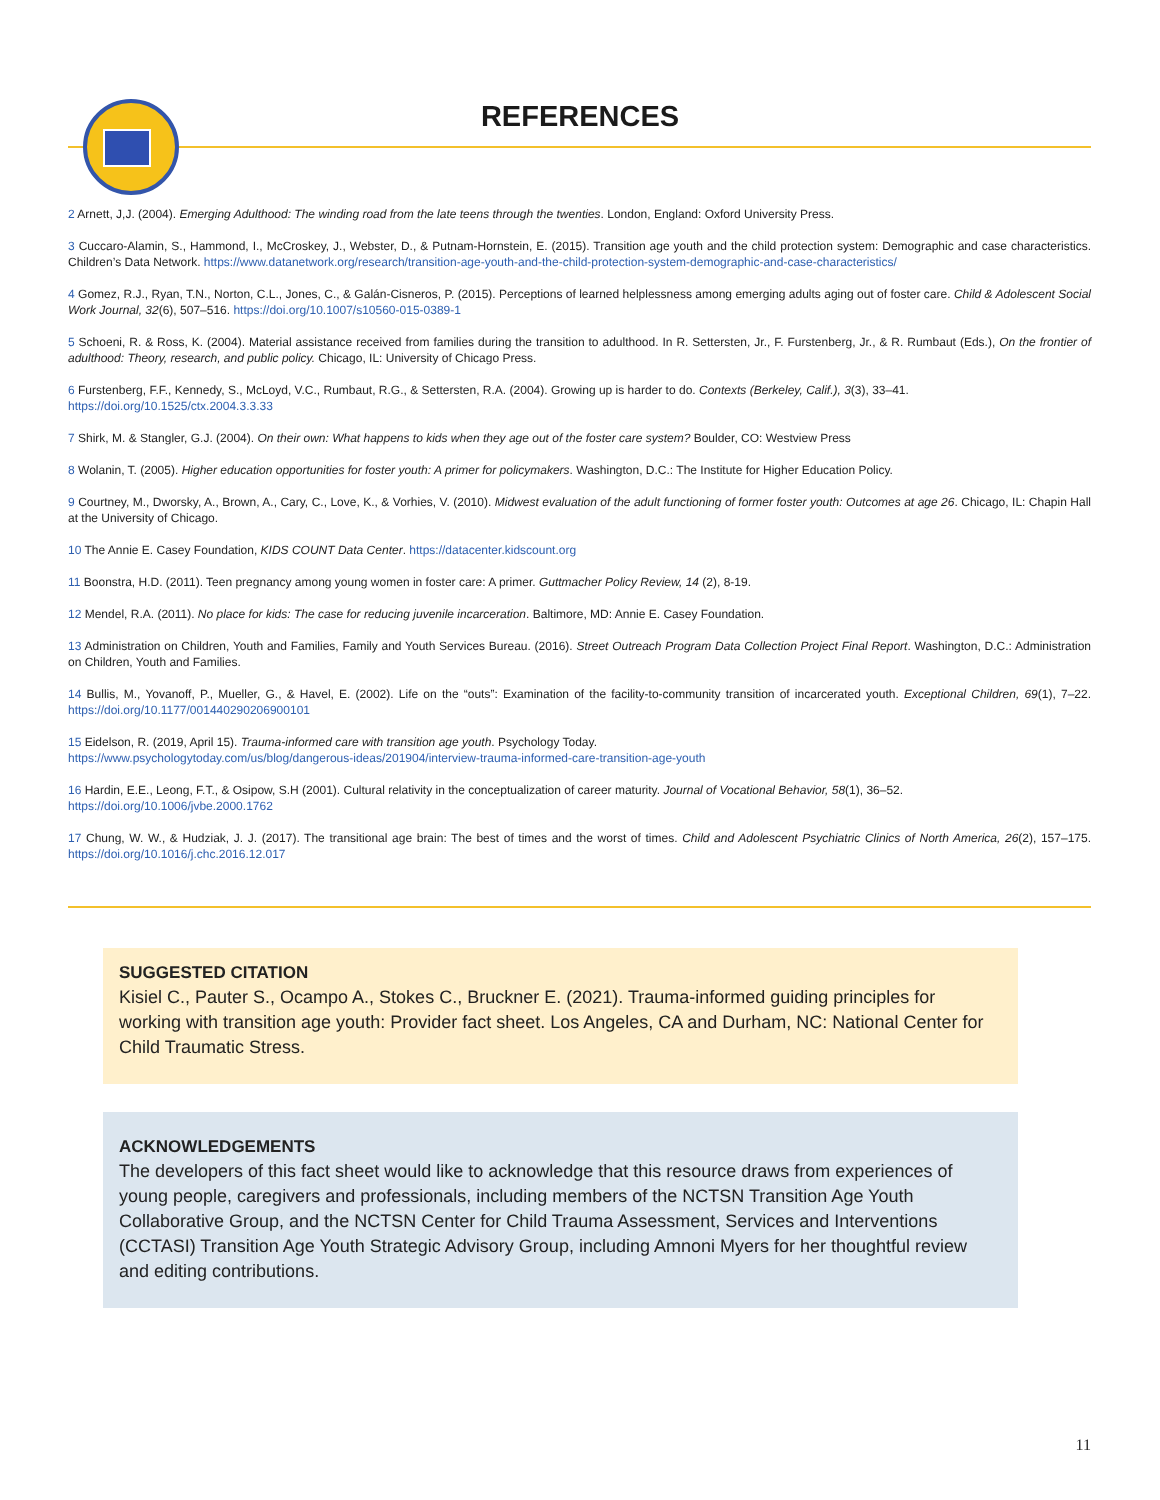REFERENCES
2 Arnett, J,J. (2004). Emerging Adulthood: The winding road from the late teens through the twenties. London, England: Oxford University Press.
3 Cuccaro-Alamin, S., Hammond, I., McCroskey, J., Webster, D., & Putnam-Hornstein, E. (2015). Transition age youth and the child protection system: Demographic and case characteristics. Children’s Data Network. https://www.datanetwork.org/research/transition-age-youth-and-the-child-protection-system-demographic-and-case-characteristics/
4 Gomez, R.J., Ryan, T.N., Norton, C.L., Jones, C., & Galán-Cisneros, P. (2015). Perceptions of learned helplessness among emerging adults aging out of foster care. Child & Adolescent Social Work Journal, 32(6), 507–516. https://doi.org/10.1007/s10560-015-0389-1
5 Schoeni, R. & Ross, K. (2004). Material assistance received from families during the transition to adulthood. In R. Settersten, Jr., F. Furstenberg, Jr., & R. Rumbaut (Eds.), On the frontier of adulthood: Theory, research, and public policy. Chicago, IL: University of Chicago Press.
6 Furstenberg, F.F., Kennedy, S., McLoyd, V.C., Rumbaut, R.G., & Settersten, R.A. (2004). Growing up is harder to do. Contexts (Berkeley, Calif.), 3(3), 33–41.
https://doi.org/10.1525/ctx.2004.3.3.33
7 Shirk, M. & Stangler, G.J. (2004). On their own: What happens to kids when they age out of the foster care system? Boulder, CO: Westview Press
8 Wolanin, T. (2005). Higher education opportunities for foster youth: A primer for policymakers. Washington, D.C.: The Institute for Higher Education Policy.
9 Courtney, M., Dworsky, A., Brown, A., Cary, C., Love, K., & Vorhies, V. (2010). Midwest evaluation of the adult functioning of former foster youth: Outcomes at age 26. Chicago, IL: Chapin Hall at the University of Chicago.
10 The Annie E. Casey Foundation, KIDS COUNT Data Center. https://datacenter.kidscount.org
11 Boonstra, H.D. (2011). Teen pregnancy among young women in foster care: A primer. Guttmacher Policy Review, 14 (2), 8-19.
12 Mendel, R.A. (2011). No place for kids: The case for reducing juvenile incarceration. Baltimore, MD: Annie E. Casey Foundation.
13 Administration on Children, Youth and Families, Family and Youth Services Bureau. (2016). Street Outreach Program Data Collection Project Final Report. Washington, D.C.: Administration on Children, Youth and Families.
14 Bullis, M., Yovanoff, P., Mueller, G., & Havel, E. (2002). Life on the “outs”: Examination of the facility-to-community transition of incarcerated youth. Exceptional Children, 69(1), 7–22. https://doi.org/10.1177/001440290206900101
15 Eidelson, R. (2019, April 15). Trauma-informed care with transition age youth. Psychology Today.
https://www.psychologytoday.com/us/blog/dangerous-ideas/201904/interview-trauma-informed-care-transition-age-youth
16 Hardin, E.E., Leong, F.T., & Osipow, S.H (2001). Cultural relativity in the conceptualization of career maturity. Journal of Vocational Behavior, 58(1), 36–52.
https://doi.org/10.1006/jvbe.2000.1762
17 Chung, W. W., & Hudziak, J. J. (2017). The transitional age brain: The best of times and the worst of times. Child and Adolescent Psychiatric Clinics of North America, 26(2), 157–175. https://doi.org/10.1016/j.chc.2016.12.017
SUGGESTED CITATION
Kisiel C., Pauter S., Ocampo A., Stokes C., Bruckner E. (2021). Trauma-informed guiding principles for working with transition age youth: Provider fact sheet. Los Angeles, CA and Durham, NC: National Center for Child Traumatic Stress.
ACKNOWLEDGEMENTS
The developers of this fact sheet would like to acknowledge that this resource draws from experiences of young people, caregivers and professionals, including members of the NCTSN Transition Age Youth Collaborative Group, and the NCTSN Center for Child Trauma Assessment, Services and Interventions (CCTASI) Transition Age Youth Strategic Advisory Group, including Amnoni Myers for her thoughtful review and editing contributions.
11